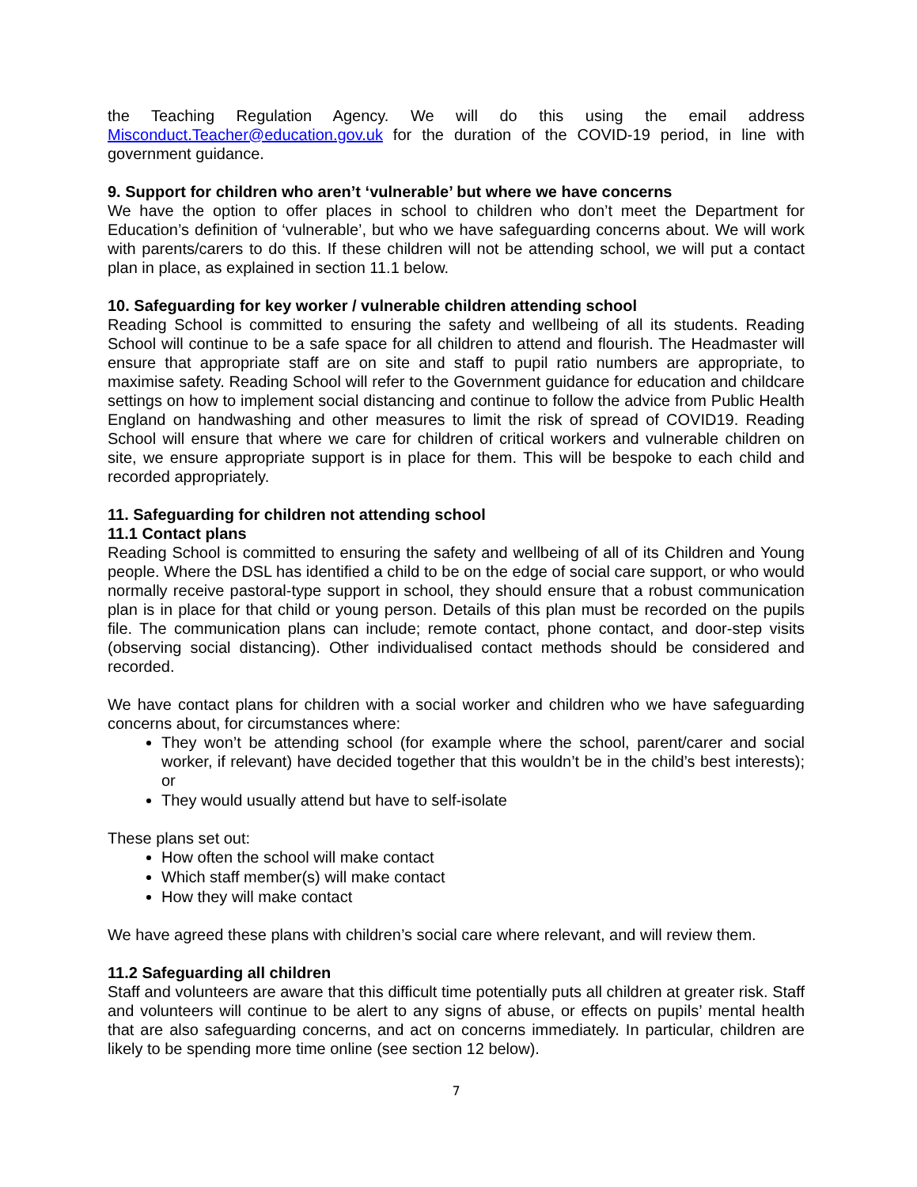the Teaching Regulation Agency. We will do this using the email address Misconduct.Teacher@education.gov.uk for the duration of the COVID-19 period, in line with government guidance.
9. Support for children who aren’t ‘vulnerable’ but where we have concerns
We have the option to offer places in school to children who don’t meet the Department for Education’s definition of ‘vulnerable’, but who we have safeguarding concerns about. We will work with parents/carers to do this. If these children will not be attending school, we will put a contact plan in place, as explained in section 11.1 below.
10. Safeguarding for key worker / vulnerable children attending school
Reading School is committed to ensuring the safety and wellbeing of all its students. Reading School will continue to be a safe space for all children to attend and flourish. The Headmaster will ensure that appropriate staff are on site and staff to pupil ratio numbers are appropriate, to maximise safety. Reading School will refer to the Government guidance for education and childcare settings on how to implement social distancing and continue to follow the advice from Public Health England on handwashing and other measures to limit the risk of spread of COVID19. Reading School will ensure that where we care for children of critical workers and vulnerable children on site, we ensure appropriate support is in place for them. This will be bespoke to each child and recorded appropriately.
11. Safeguarding for children not attending school
11.1 Contact plans
Reading School is committed to ensuring the safety and wellbeing of all of its Children and Young people. Where the DSL has identified a child to be on the edge of social care support, or who would normally receive pastoral-type support in school, they should ensure that a robust communication plan is in place for that child or young person. Details of this plan must be recorded on the pupils file. The communication plans can include; remote contact, phone contact, and door-step visits (observing social distancing). Other individualised contact methods should be considered and recorded.
We have contact plans for children with a social worker and children who we have safeguarding concerns about, for circumstances where:
They won’t be attending school (for example where the school, parent/carer and social worker, if relevant) have decided together that this wouldn’t be in the child’s best interests); or
They would usually attend but have to self-isolate
These plans set out:
How often the school will make contact
Which staff member(s) will make contact
How they will make contact
We have agreed these plans with children’s social care where relevant, and will review them.
11.2 Safeguarding all children
Staff and volunteers are aware that this difficult time potentially puts all children at greater risk. Staff and volunteers will continue to be alert to any signs of abuse, or effects on pupils’ mental health that are also safeguarding concerns, and act on concerns immediately. In particular, children are likely to be spending more time online (see section 12 below).
7